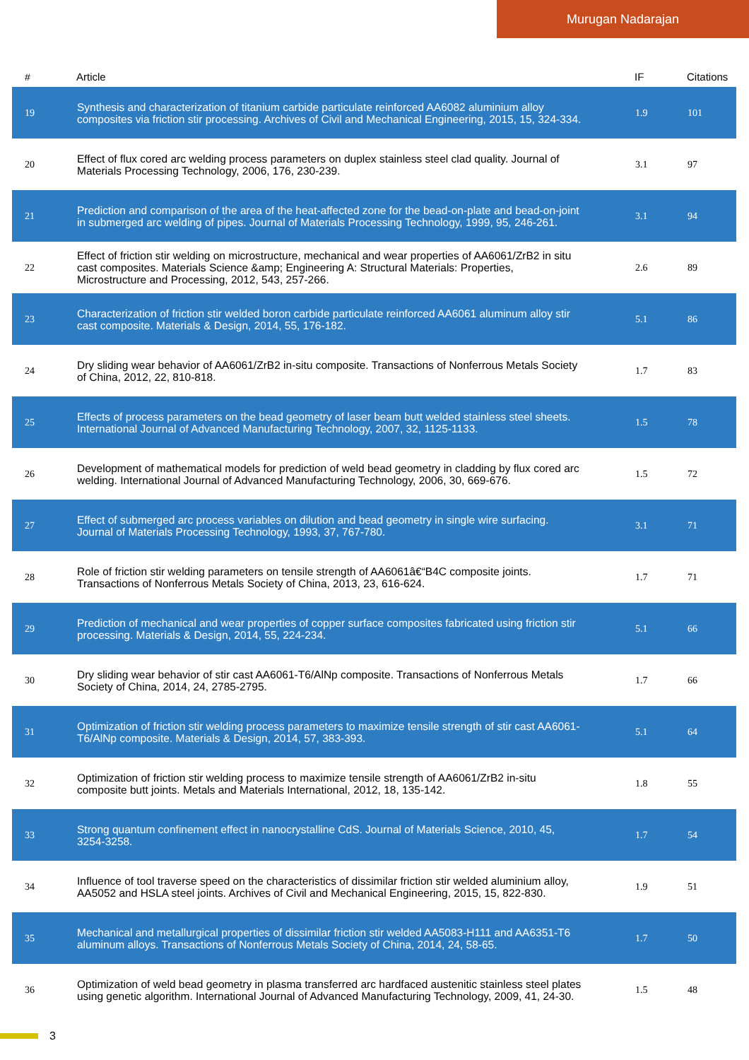Murugan Nadarajan
| # | Article | IF | Citations |
| --- | --- | --- | --- |
| 19 | Synthesis and characterization of titanium carbide particulate reinforced AA6082 aluminium alloy composites via friction stir processing. Archives of Civil and Mechanical Engineering, 2015, 15, 324-334. | 1.9 | 101 |
| 20 | Effect of flux cored arc welding process parameters on duplex stainless steel clad quality. Journal of Materials Processing Technology, 2006, 176, 230-239. | 3.1 | 97 |
| 21 | Prediction and comparison of the area of the heat-affected zone for the bead-on-plate and bead-on-joint in submerged arc welding of pipes. Journal of Materials Processing Technology, 1999, 95, 246-261. | 3.1 | 94 |
| 22 | Effect of friction stir welding on microstructure, mechanical and wear properties of AA6061/ZrB2 in situ cast composites. Materials Science &amp; Engineering A: Structural Materials: Properties, Microstructure and Processing, 2012, 543, 257-266. | 2.6 | 89 |
| 23 | Characterization of friction stir welded boron carbide particulate reinforced AA6061 aluminum alloy stir cast composite. Materials & Design, 2014, 55, 176-182. | 5.1 | 86 |
| 24 | Dry sliding wear behavior of AA6061/ZrB2 in-situ composite. Transactions of Nonferrous Metals Society of China, 2012, 22, 810-818. | 1.7 | 83 |
| 25 | Effects of process parameters on the bead geometry of laser beam butt welded stainless steel sheets. International Journal of Advanced Manufacturing Technology, 2007, 32, 1125-1133. | 1.5 | 78 |
| 26 | Development of mathematical models for prediction of weld bead geometry in cladding by flux cored arc welding. International Journal of Advanced Manufacturing Technology, 2006, 30, 669-676. | 1.5 | 72 |
| 27 | Effect of submerged arc process variables on dilution and bead geometry in single wire surfacing. Journal of Materials Processing Technology, 1993, 37, 767-780. | 3.1 | 71 |
| 28 | Role of friction stir welding parameters on tensile strength of AA6061â€“B4C composite joints. Transactions of Nonferrous Metals Society of China, 2013, 23, 616-624. | 1.7 | 71 |
| 29 | Prediction of mechanical and wear properties of copper surface composites fabricated using friction stir processing. Materials & Design, 2014, 55, 224-234. | 5.1 | 66 |
| 30 | Dry sliding wear behavior of stir cast AA6061-T6/AlNp composite. Transactions of Nonferrous Metals Society of China, 2014, 24, 2785-2795. | 1.7 | 66 |
| 31 | Optimization of friction stir welding process parameters to maximize tensile strength of stir cast AA6061-T6/AlNp composite. Materials & Design, 2014, 57, 383-393. | 5.1 | 64 |
| 32 | Optimization of friction stir welding process to maximize tensile strength of AA6061/ZrB2 in-situ composite butt joints. Metals and Materials International, 2012, 18, 135-142. | 1.8 | 55 |
| 33 | Strong quantum confinement effect in nanocrystalline CdS. Journal of Materials Science, 2010, 45, 3254-3258. | 1.7 | 54 |
| 34 | Influence of tool traverse speed on the characteristics of dissimilar friction stir welded aluminium alloy, AA5052 and HSLA steel joints. Archives of Civil and Mechanical Engineering, 2015, 15, 822-830. | 1.9 | 51 |
| 35 | Mechanical and metallurgical properties of dissimilar friction stir welded AA5083-H111 and AA6351-T6 aluminum alloys. Transactions of Nonferrous Metals Society of China, 2014, 24, 58-65. | 1.7 | 50 |
| 36 | Optimization of weld bead geometry in plasma transferred arc hardfaced austenitic stainless steel plates using genetic algorithm. International Journal of Advanced Manufacturing Technology, 2009, 41, 24-30. | 1.5 | 48 |
3